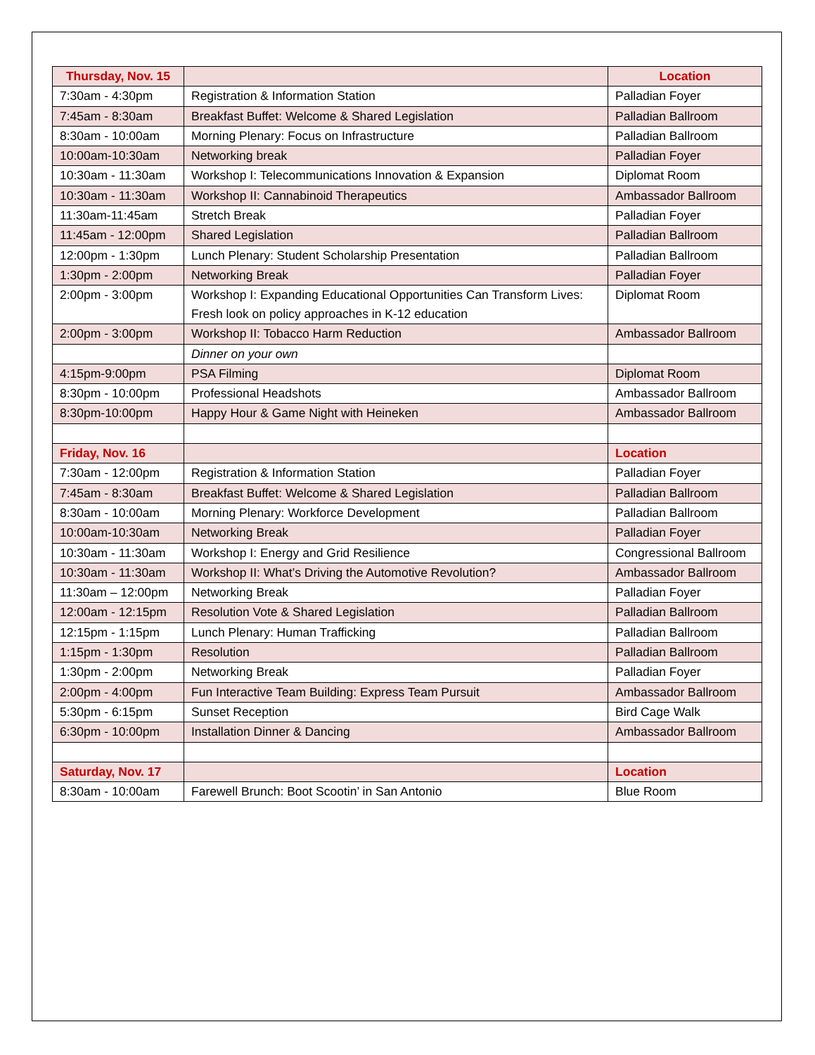| Thursday, Nov. 15 | | Location |
| --- | --- | --- |
| 7:30am - 4:30pm | Registration & Information Station | Palladian Foyer |
| 7:45am - 8:30am | Breakfast Buffet: Welcome & Shared Legislation | Palladian Ballroom |
| 8:30am - 10:00am | Morning Plenary: Focus on Infrastructure | Palladian Ballroom |
| 10:00am-10:30am | Networking break | Palladian Foyer |
| 10:30am - 11:30am | Workshop I: Telecommunications Innovation & Expansion | Diplomat Room |
| 10:30am - 11:30am | Workshop II: Cannabinoid Therapeutics | Ambassador Ballroom |
| 11:30am-11:45am | Stretch Break | Palladian Foyer |
| 11:45am - 12:00pm | Shared Legislation | Palladian Ballroom |
| 12:00pm - 1:30pm | Lunch Plenary: Student Scholarship Presentation | Palladian Ballroom |
| 1:30pm - 2:00pm | Networking Break | Palladian Foyer |
| 2:00pm - 3:00pm | Workshop I: Expanding Educational Opportunities Can Transform Lives: Fresh look on policy approaches in K-12 education | Diplomat Room |
| 2:00pm - 3:00pm | Workshop II: Tobacco Harm Reduction | Ambassador Ballroom |
| | Dinner on your own | |
| 4:15pm-9:00pm | PSA Filming | Diplomat Room |
| 8:30pm - 10:00pm | Professional Headshots | Ambassador Ballroom |
| 8:30pm-10:00pm | Happy Hour & Game Night with Heineken | Ambassador Ballroom |
| Friday, Nov. 16 | | Location |
| 7:30am - 12:00pm | Registration & Information Station | Palladian Foyer |
| 7:45am - 8:30am | Breakfast Buffet: Welcome & Shared Legislation | Palladian Ballroom |
| 8:30am - 10:00am | Morning Plenary: Workforce Development | Palladian Ballroom |
| 10:00am-10:30am | Networking Break | Palladian Foyer |
| 10:30am - 11:30am | Workshop I: Energy and Grid Resilience | Congressional Ballroom |
| 10:30am - 11:30am | Workshop II: What’s Driving the Automotive Revolution? | Ambassador Ballroom |
| 11:30am – 12:00pm | Networking Break | Palladian Foyer |
| 12:00am - 12:15pm | Resolution Vote & Shared Legislation | Palladian Ballroom |
| 12:15pm - 1:15pm | Lunch Plenary: Human Trafficking | Palladian Ballroom |
| 1:15pm - 1:30pm | Resolution | Palladian Ballroom |
| 1:30pm - 2:00pm | Networking Break | Palladian Foyer |
| 2:00pm - 4:00pm | Fun Interactive Team Building: Express Team Pursuit | Ambassador Ballroom |
| 5:30pm - 6:15pm | Sunset Reception | Bird Cage Walk |
| 6:30pm - 10:00pm | Installation Dinner & Dancing | Ambassador Ballroom |
| Saturday, Nov. 17 | | Location |
| 8:30am - 10:00am | Farewell Brunch: Boot Scootin’ in San Antonio | Blue Room |